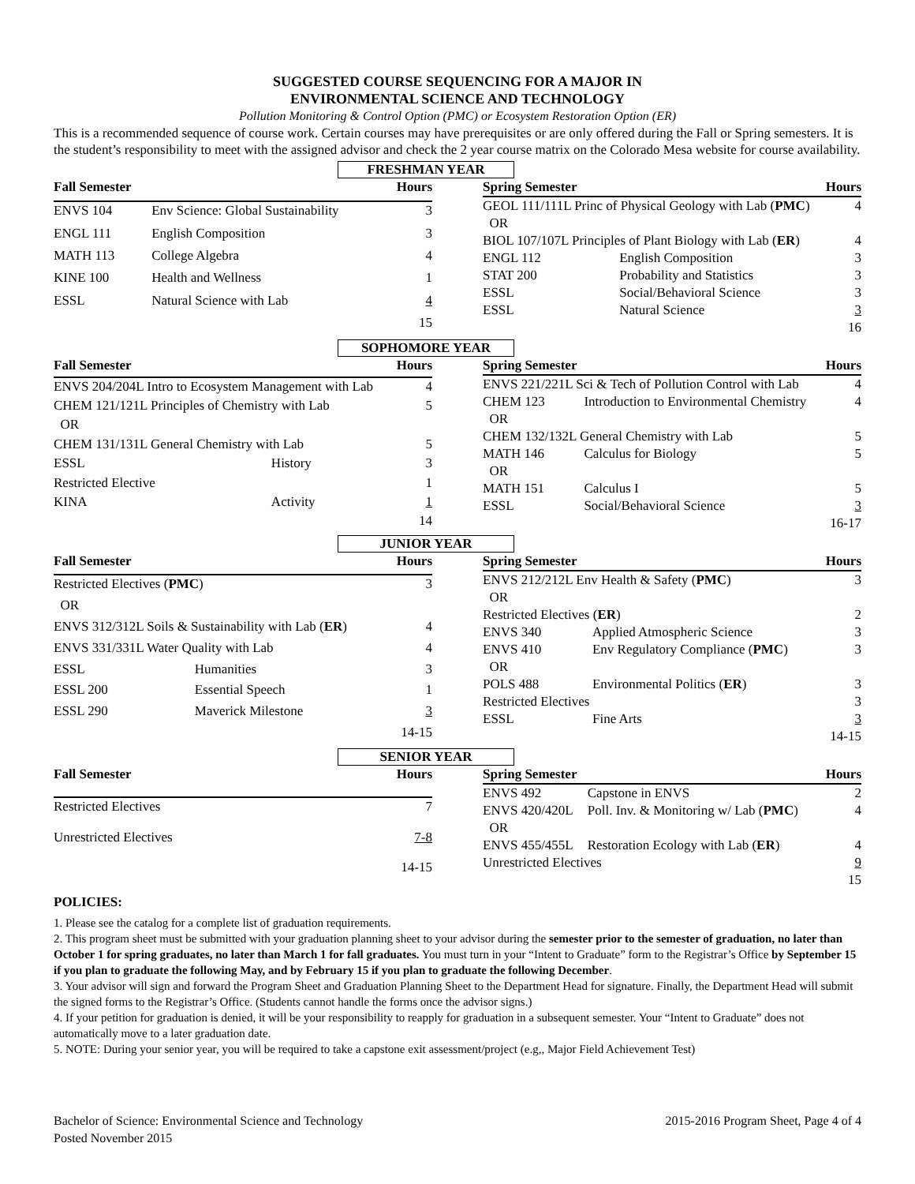SUGGESTED COURSE SEQUENCING FOR A MAJOR IN
ENVIRONMENTAL SCIENCE AND TECHNOLOGY
Pollution Monitoring & Control Option (PMC) or Ecosystem Restoration Option (ER)
This is a recommended sequence of course work. Certain courses may have prerequisites or are only offered during the Fall or Spring semesters. It is the student’s responsibility to meet with the assigned advisor and check the 2 year course matrix on the Colorado Mesa website for course availability.
FRESHMAN YEAR
| Fall Semester | | Hours |
| --- | --- | --- |
| ENVS 104 | Env Science: Global Sustainability | 3 |
| ENGL 111 | English Composition | 3 |
| MATH 113 | College Algebra | 4 |
| KINE 100 | Health and Wellness | 1 |
| ESSL | Natural Science with Lab | 4 |
| | | 15 |
| Spring Semester | | Hours |
| --- | --- | --- |
| GEOL 111/111L Princ of Physical Geology with Lab ( PMC ) | | 4 |
| OR | | |
| BIOL 107/107L Principles of Plant Biology with Lab ( ER ) | | 4 |
| ENGL 112 | English Composition | 3 |
| STAT 200 | Probability and Statistics | 3 |
| ESSL | Social/Behavioral Science | 3 |
| ESSL | Natural Science | 3 |
| | | 16 |
SOPHOMORE YEAR
| Fall Semester | | Hours |
| --- | --- | --- |
| ENVS 204/204L Intro to Ecosystem Management with Lab | | 4 |
| CHEM 121/121L Principles of Chemistry with Lab | | 5 |
| OR | | |
| CHEM 131/131L General Chemistry with Lab | | 5 |
| ESSL | History | 3 |
| Restricted Elective | | 1 |
| KINA | Activity | 1 |
| | | 14 |
| Spring Semester | | Hours |
| --- | --- | --- |
| ENVS 221/221L Sci & Tech of Pollution Control with Lab | | 4 |
| CHEM 123 | Introduction to Environmental Chemistry | 4 |
| OR | | |
| CHEM 132/132L General Chemistry with Lab | | 5 |
| MATH 146 | Calculus for Biology | 5 |
| OR | | |
| MATH 151 | Calculus I | 5 |
| ESSL | Social/Behavioral Science | 3 |
| | | 16-17 |
JUNIOR YEAR
| Fall Semester | | Hours |
| --- | --- | --- |
| Restricted Electives ( PMC ) | | 3 |
| OR | | |
| ENVS 312/312L Soils & Sustainability with Lab ( ER ) | | 4 |
| ENVS 331/331L Water Quality with Lab | | 4 |
| ESSL | Humanities | 3 |
| ESSL 200 | Essential Speech | 1 |
| ESSL 290 | Maverick Milestone | 3 |
| | | 14-15 |
| Spring Semester | | Hours |
| --- | --- | --- |
| ENVS 212/212L Env Health & Safety ( PMC ) | | 3 |
| OR | | |
| Restricted Electives ( ER ) | | 2 |
| ENVS 340 | Applied Atmospheric Science | 3 |
| ENVS 410 | Env Regulatory Compliance ( PMC ) | 3 |
| OR | | |
| POLS 488 | Environmental Politics ( ER ) | 3 |
| Restricted Electives | | 3 |
| ESSL | Fine Arts | 3 |
| | | 14-15 |
SENIOR YEAR
| Fall Semester | | Hours |
| --- | --- | --- |
| Restricted Electives | | 7 |
| Unrestricted Electives | | 7-8 |
| | | 14-15 |
| Spring Semester | | Hours |
| --- | --- | --- |
| ENVS 492 | Capstone in ENVS | 2 |
| ENVS 420/420L | Poll. Inv. & Monitoring w/ Lab ( PMC ) | 4 |
| OR | | |
| ENVS 455/455L | Restoration Ecology with Lab ( ER ) | 4 |
| Unrestricted Electives | | 9 |
| | | 15 |
POLICIES:
1. Please see the catalog for a complete list of graduation requirements.
2. This program sheet must be submitted with your graduation planning sheet to your advisor during the semester prior to the semester of graduation, no later than October 1 for spring graduates, no later than March 1 for fall graduates. You must turn in your “Intent to Graduate” form to the Registrar’s Office by September 15 if you plan to graduate the following May, and by February 15 if you plan to graduate the following December.
3. Your advisor will sign and forward the Program Sheet and Graduation Planning Sheet to the Department Head for signature. Finally, the Department Head will submit the signed forms to the Registrar’s Office. (Students cannot handle the forms once the advisor signs.)
4. If your petition for graduation is denied, it will be your responsibility to reapply for graduation in a subsequent semester. Your “Intent to Graduate” does not automatically move to a later graduation date.
5. NOTE: During your senior year, you will be required to take a capstone exit assessment/project (e.g,, Major Field Achievement Test)
Bachelor of Science: Environmental Science and Technology
Posted November 2015
2015-2016 Program Sheet, Page 4 of 4